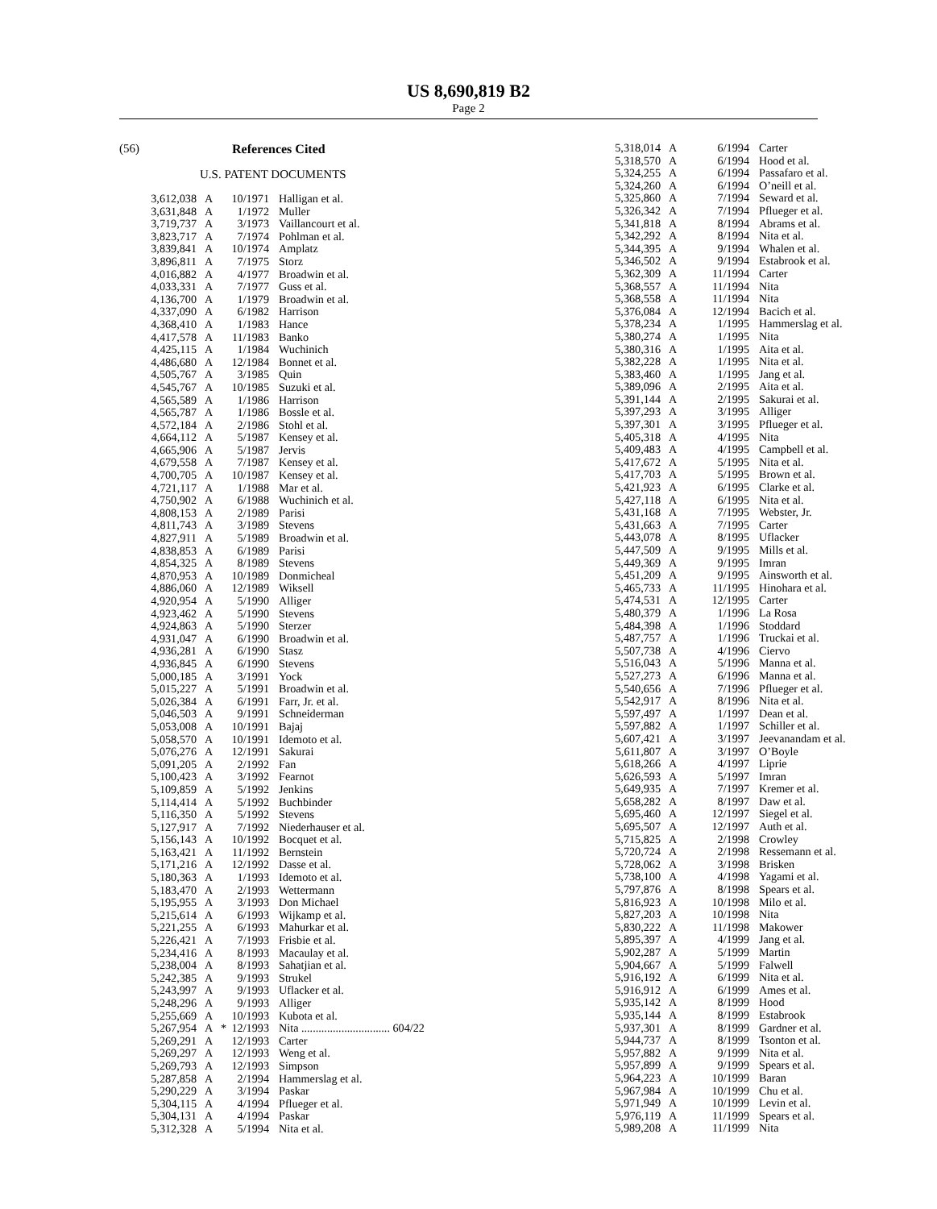US 8,690,819 B2
Page 2
(56) References Cited
U.S. PATENT DOCUMENTS
| 3,612,038 | A | | 10/1971 | Halligan et al. |
| 3,631,848 | A | | 1/1972 | Muller |
| 3,719,737 | A | | 3/1973 | Vaillancourt et al. |
| 3,823,717 | A | | 7/1974 | Pohlman et al. |
| 3,839,841 | A | | 10/1974 | Amplatz |
| 3,896,811 | A | | 7/1975 | Storz |
| 4,016,882 | A | | 4/1977 | Broadwin et al. |
| 4,033,331 | A | | 7/1977 | Guss et al. |
| 4,136,700 | A | | 1/1979 | Broadwin et al. |
| 4,337,090 | A | | 6/1982 | Harrison |
| 4,368,410 | A | | 1/1983 | Hance |
| 4,417,578 | A | | 11/1983 | Banko |
| 4,425,115 | A | | 1/1984 | Wuchinich |
| 4,486,680 | A | | 12/1984 | Bonnet et al. |
| 4,505,767 | A | | 3/1985 | Quin |
| 4,545,767 | A | | 10/1985 | Suzuki et al. |
| 4,565,589 | A | | 1/1986 | Harrison |
| 4,565,787 | A | | 1/1986 | Bossle et al. |
| 4,572,184 | A | | 2/1986 | Stohl et al. |
| 4,664,112 | A | | 5/1987 | Kensey et al. |
| 4,665,906 | A | | 5/1987 | Jervis |
| 4,679,558 | A | | 7/1987 | Kensey et al. |
| 4,700,705 | A | | 10/1987 | Kensey et al. |
| 4,721,117 | A | | 1/1988 | Mar et al. |
| 4,750,902 | A | | 6/1988 | Wuchinich et al. |
| 4,808,153 | A | | 2/1989 | Parisi |
| 4,811,743 | A | | 3/1989 | Stevens |
| 4,827,911 | A | | 5/1989 | Broadwin et al. |
| 4,838,853 | A | | 6/1989 | Parisi |
| 4,854,325 | A | | 8/1989 | Stevens |
| 4,870,953 | A | | 10/1989 | Donmicheal |
| 4,886,060 | A | | 12/1989 | Wiksell |
| 4,920,954 | A | | 5/1990 | Alliger |
| 4,923,462 | A | | 5/1990 | Stevens |
| 4,924,863 | A | | 5/1990 | Sterzer |
| 4,931,047 | A | | 6/1990 | Broadwin et al. |
| 4,936,281 | A | | 6/1990 | Stasz |
| 4,936,845 | A | | 6/1990 | Stevens |
| 5,000,185 | A | | 3/1991 | Yock |
| 5,015,227 | A | | 5/1991 | Broadwin et al. |
| 5,026,384 | A | | 6/1991 | Farr, Jr. et al. |
| 5,046,503 | A | | 9/1991 | Schneiderman |
| 5,053,008 | A | | 10/1991 | Bajaj |
| 5,058,570 | A | | 10/1991 | Idemoto et al. |
| 5,076,276 | A | | 12/1991 | Sakurai |
| 5,091,205 | A | | 2/1992 | Fan |
| 5,100,423 | A | | 3/1992 | Fearnot |
| 5,109,859 | A | | 5/1992 | Jenkins |
| 5,114,414 | A | | 5/1992 | Buchbinder |
| 5,116,350 | A | | 5/1992 | Stevens |
| 5,127,917 | A | | 7/1992 | Niederhauser et al. |
| 5,156,143 | A | | 10/1992 | Bocquet et al. |
| 5,163,421 | A | | 11/1992 | Bernstein |
| 5,171,216 | A | | 12/1992 | Dasse et al. |
| 5,180,363 | A | | 1/1993 | Idemoto et al. |
| 5,183,470 | A | | 2/1993 | Wettermann |
| 5,195,955 | A | | 3/1993 | Don Michael |
| 5,215,614 | A | | 6/1993 | Wijkamp et al. |
| 5,221,255 | A | | 6/1993 | Mahurkar et al. |
| 5,226,421 | A | | 7/1993 | Frisbie et al. |
| 5,234,416 | A | | 8/1993 | Macaulay et al. |
| 5,238,004 | A | | 8/1993 | Sahatjian et al. |
| 5,242,385 | A | | 9/1993 | Strukel |
| 5,243,997 | A | | 9/1993 | Uflacker et al. |
| 5,248,296 | A | | 9/1993 | Alliger |
| 5,255,669 | A | | 10/1993 | Kubota et al. |
| 5,267,954 | A | * | 12/1993 | Nita ............................... 604/22 |
| 5,269,291 | A | | 12/1993 | Carter |
| 5,269,297 | A | | 12/1993 | Weng et al. |
| 5,269,793 | A | | 12/1993 | Simpson |
| 5,287,858 | A | | 2/1994 | Hammerslag et al. |
| 5,290,229 | A | | 3/1994 | Paskar |
| 5,304,115 | A | | 4/1994 | Pflueger et al. |
| 5,304,131 | A | | 4/1994 | Paskar |
| 5,312,328 | A | | 5/1994 | Nita et al. |
| 5,318,014 | A | 6/1994 | Carter |
| 5,318,570 | A | 6/1994 | Hood et al. |
| 5,324,255 | A | 6/1994 | Passafaro et al. |
| 5,324,260 | A | 6/1994 | O’neill et al. |
| 5,325,860 | A | 7/1994 | Seward et al. |
| 5,326,342 | A | 7/1994 | Pflueger et al. |
| 5,341,818 | A | 8/1994 | Abrams et al. |
| 5,342,292 | A | 8/1994 | Nita et al. |
| 5,344,395 | A | 9/1994 | Whalen et al. |
| 5,346,502 | A | 9/1994 | Estabrook et al. |
| 5,362,309 | A | 11/1994 | Carter |
| 5,368,557 | A | 11/1994 | Nita |
| 5,368,558 | A | 11/1994 | Nita |
| 5,376,084 | A | 12/1994 | Bacich et al. |
| 5,378,234 | A | 1/1995 | Hammerslag et al. |
| 5,380,274 | A | 1/1995 | Nita |
| 5,380,316 | A | 1/1995 | Aita et al. |
| 5,382,228 | A | 1/1995 | Nita et al. |
| 5,383,460 | A | 1/1995 | Jang et al. |
| 5,389,096 | A | 2/1995 | Aita et al. |
| 5,391,144 | A | 2/1995 | Sakurai et al. |
| 5,397,293 | A | 3/1995 | Alliger |
| 5,397,301 | A | 3/1995 | Pflueger et al. |
| 5,405,318 | A | 4/1995 | Nita |
| 5,409,483 | A | 4/1995 | Campbell et al. |
| 5,417,672 | A | 5/1995 | Nita et al. |
| 5,417,703 | A | 5/1995 | Brown et al. |
| 5,421,923 | A | 6/1995 | Clarke et al. |
| 5,427,118 | A | 6/1995 | Nita et al. |
| 5,431,168 | A | 7/1995 | Webster, Jr. |
| 5,431,663 | A | 7/1995 | Carter |
| 5,443,078 | A | 8/1995 | Uflacker |
| 5,447,509 | A | 9/1995 | Mills et al. |
| 5,449,369 | A | 9/1995 | Imran |
| 5,451,209 | A | 9/1995 | Ainsworth et al. |
| 5,465,733 | A | 11/1995 | Hinohara et al. |
| 5,474,531 | A | 12/1995 | Carter |
| 5,480,379 | A | 1/1996 | La Rosa |
| 5,484,398 | A | 1/1996 | Stoddard |
| 5,487,757 | A | 1/1996 | Truckai et al. |
| 5,507,738 | A | 4/1996 | Ciervo |
| 5,516,043 | A | 5/1996 | Manna et al. |
| 5,527,273 | A | 6/1996 | Manna et al. |
| 5,540,656 | A | 7/1996 | Pflueger et al. |
| 5,542,917 | A | 8/1996 | Nita et al. |
| 5,597,497 | A | 1/1997 | Dean et al. |
| 5,597,882 | A | 1/1997 | Schiller et al. |
| 5,607,421 | A | 3/1997 | Jeevanandam et al. |
| 5,611,807 | A | 3/1997 | O’Boyle |
| 5,618,266 | A | 4/1997 | Liprie |
| 5,626,593 | A | 5/1997 | Imran |
| 5,649,935 | A | 7/1997 | Kremer et al. |
| 5,658,282 | A | 8/1997 | Daw et al. |
| 5,695,460 | A | 12/1997 | Siegel et al. |
| 5,695,507 | A | 12/1997 | Auth et al. |
| 5,715,825 | A | 2/1998 | Crowley |
| 5,720,724 | A | 2/1998 | Ressemann et al. |
| 5,728,062 | A | 3/1998 | Brisken |
| 5,738,100 | A | 4/1998 | Yagami et al. |
| 5,797,876 | A | 8/1998 | Spears et al. |
| 5,816,923 | A | 10/1998 | Milo et al. |
| 5,827,203 | A | 10/1998 | Nita |
| 5,830,222 | A | 11/1998 | Makower |
| 5,895,397 | A | 4/1999 | Jang et al. |
| 5,902,287 | A | 5/1999 | Martin |
| 5,904,667 | A | 5/1999 | Falwell |
| 5,916,192 | A | 6/1999 | Nita et al. |
| 5,916,912 | A | 6/1999 | Ames et al. |
| 5,935,142 | A | 8/1999 | Hood |
| 5,935,144 | A | 8/1999 | Estabrook |
| 5,937,301 | A | 8/1999 | Gardner et al. |
| 5,944,737 | A | 8/1999 | Tsonton et al. |
| 5,957,882 | A | 9/1999 | Nita et al. |
| 5,957,899 | A | 9/1999 | Spears et al. |
| 5,964,223 | A | 10/1999 | Baran |
| 5,967,984 | A | 10/1999 | Chu et al. |
| 5,971,949 | A | 10/1999 | Levin et al. |
| 5,976,119 | A | 11/1999 | Spears et al. |
| 5,989,208 | A | 11/1999 | Nita |